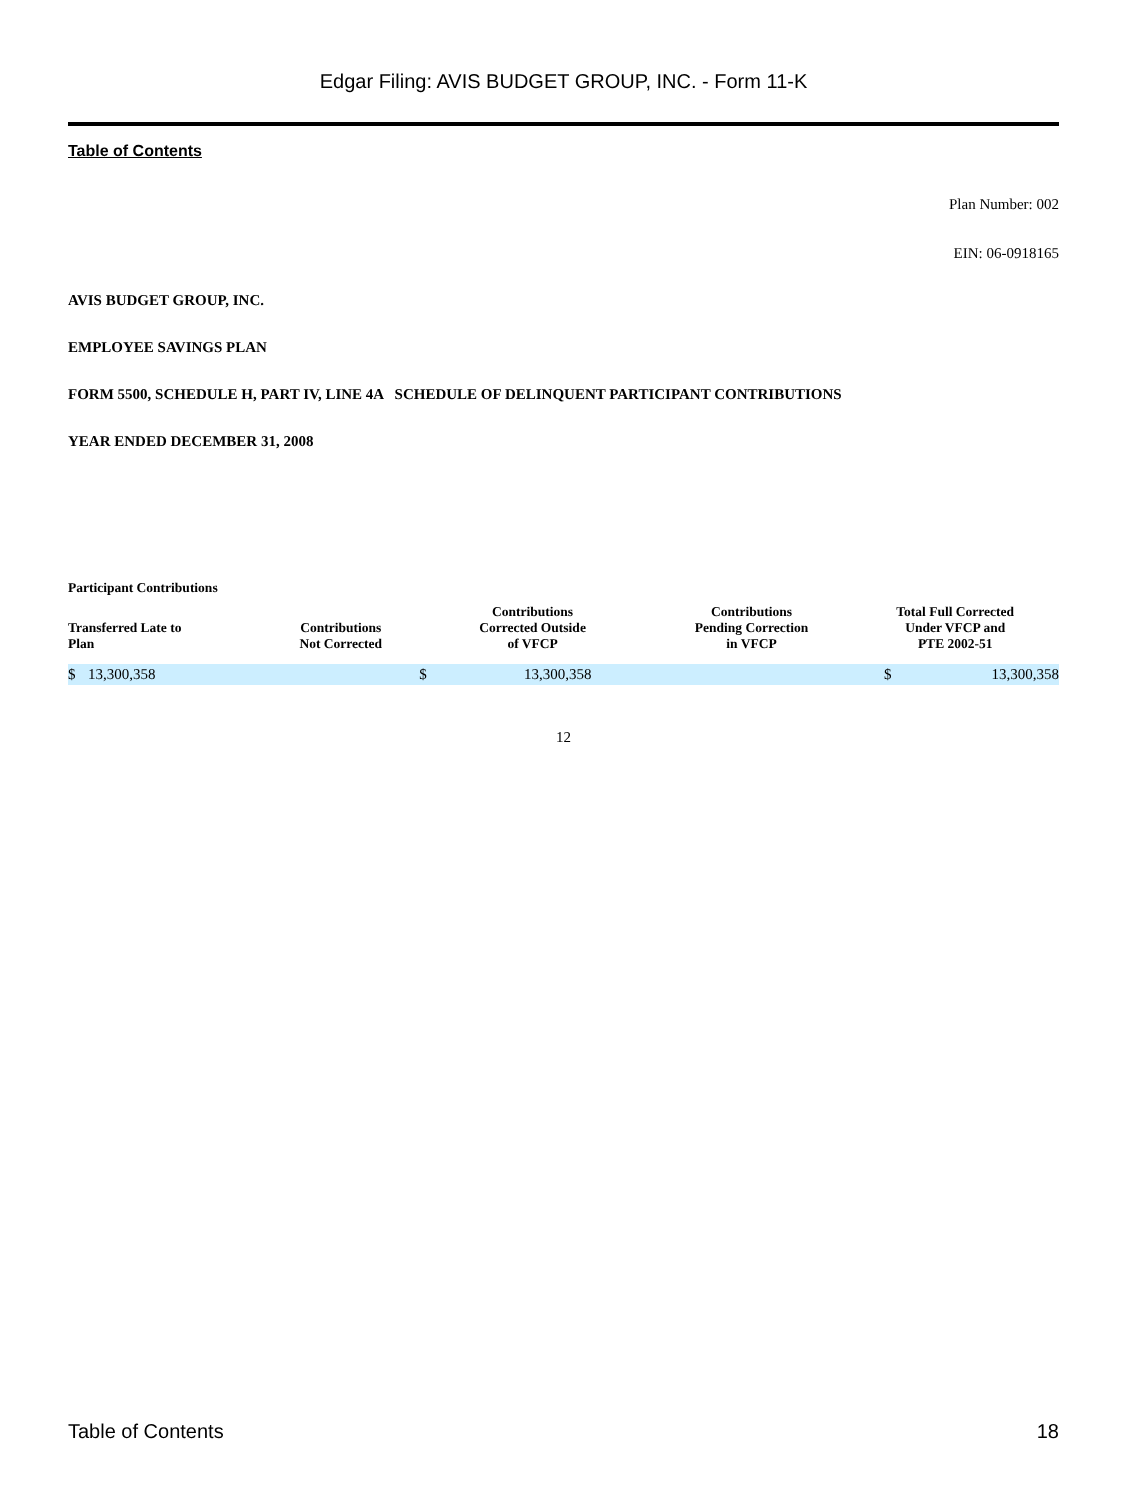Edgar Filing: AVIS BUDGET GROUP, INC. - Form 11-K
Table of Contents
Plan Number: 002
EIN: 06-0918165
AVIS BUDGET GROUP, INC.
EMPLOYEE SAVINGS PLAN
FORM 5500, SCHEDULE H, PART IV, LINE 4A SCHEDULE OF DELINQUENT PARTICIPANT CONTRIBUTIONS
YEAR ENDED DECEMBER 31, 2008
Participant Contributions
| Transferred Late to Plan | | Contributions Not Corrected | Contributions Corrected Outside of VFCP | | Contributions Pending Correction in VFCP | Total Full Corrected Under VFCP and PTE 2002-51 | |
| --- | --- | --- | --- | --- | --- | --- | --- |
| $ | 13,300,358 | | $ | 13,300,358 | | $ | 13,300,358 |
12
Table of Contents 18